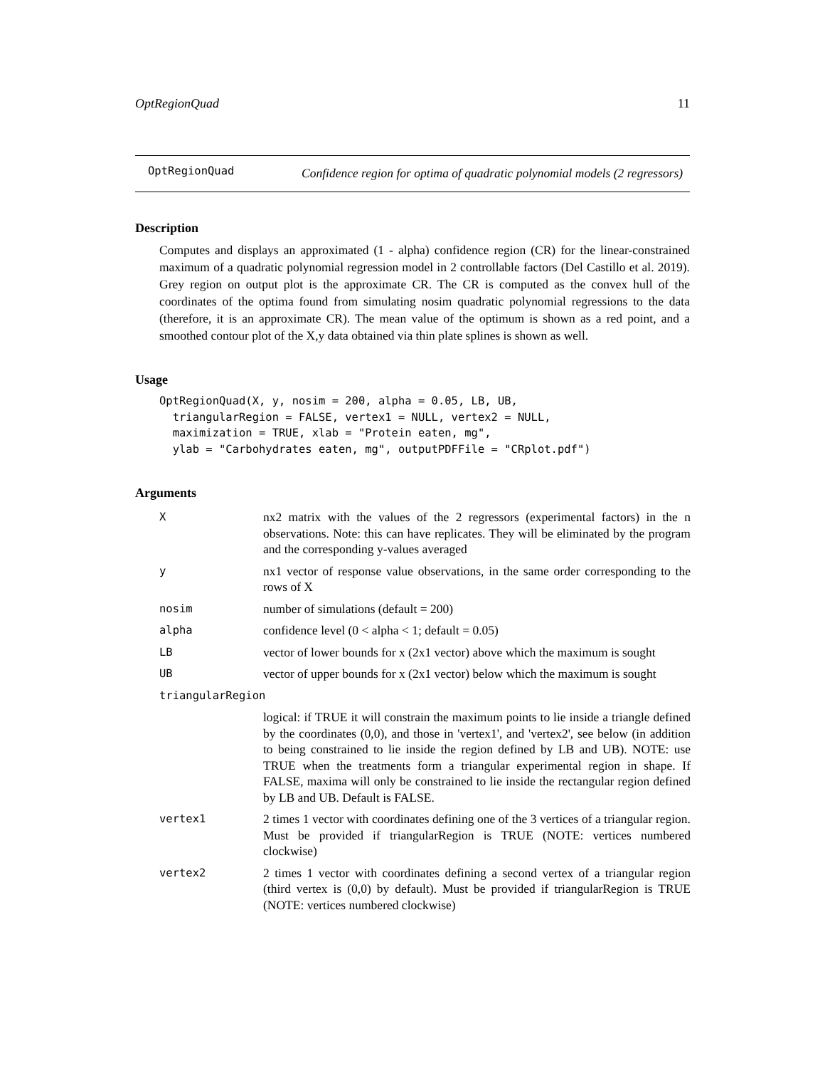OptRegionQuad 11
OptRegionQuad
Confidence region for optima of quadratic polynomial models (2 regressors)
Description
Computes and displays an approximated (1 - alpha) confidence region (CR) for the linear-constrained maximum of a quadratic polynomial regression model in 2 controllable factors (Del Castillo et al. 2019). Grey region on output plot is the approximate CR. The CR is computed as the convex hull of the coordinates of the optima found from simulating nosim quadratic polynomial regressions to the data (therefore, it is an approximate CR). The mean value of the optimum is shown as a red point, and a smoothed contour plot of the X,y data obtained via thin plate splines is shown as well.
Usage
OptRegionQuad(X, y, nosim = 200, alpha = 0.05, LB, UB,
  triangularRegion = FALSE, vertex1 = NULL, vertex2 = NULL,
  maximization = TRUE, xlab = "Protein eaten, mg",
  ylab = "Carbohydrates eaten, mg", outputPDFFile = "CRplot.pdf")
Arguments
| X | nx2 matrix with the values of the 2 regressors (experimental factors) in the n observations. Note: this can have replicates. They will be eliminated by the program and the corresponding y-values averaged |
| y | nx1 vector of response value observations, in the same order corresponding to the rows of X |
| nosim | number of simulations (default = 200) |
| alpha | confidence level (0 < alpha < 1; default = 0.05) |
| LB | vector of lower bounds for x (2x1 vector) above which the maximum is sought |
| UB | vector of upper bounds for x (2x1 vector) below which the maximum is sought |
| triangularRegion | |
| | logical: if TRUE it will constrain the maximum points to lie inside a triangle defined by the coordinates (0,0), and those in 'vertex1', and 'vertex2', see below (in addition to being constrained to lie inside the region defined by LB and UB). NOTE: use TRUE when the treatments form a triangular experimental region in shape. If FALSE, maxima will only be constrained to lie inside the rectangular region defined by LB and UB. Default is FALSE. |
| vertex1 | 2 times 1 vector with coordinates defining one of the 3 vertices of a triangular region. Must be provided if triangularRegion is TRUE (NOTE: vertices numbered clockwise) |
| vertex2 | 2 times 1 vector with coordinates defining a second vertex of a triangular region (third vertex is (0,0) by default). Must be provided if triangularRegion is TRUE (NOTE: vertices numbered clockwise) |